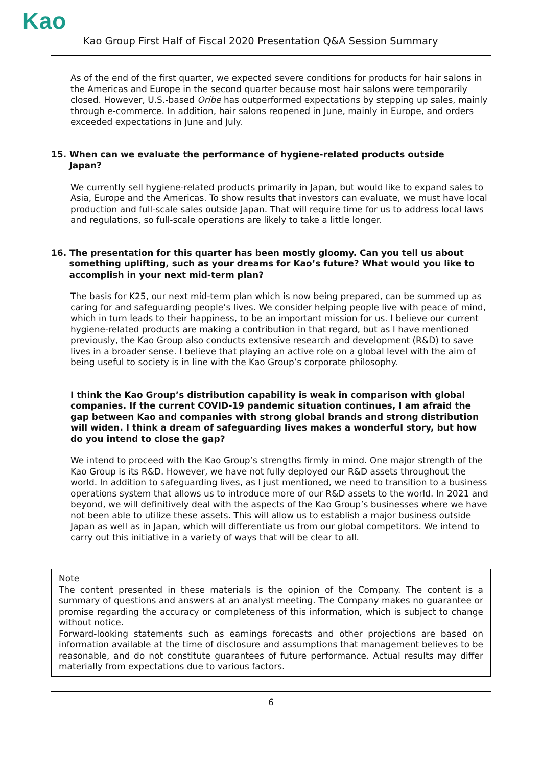Kao
Kao Group First Half of Fiscal 2020 Presentation Q&A Session Summary
As of the end of the first quarter, we expected severe conditions for products for hair salons in the Americas and Europe in the second quarter because most hair salons were temporarily closed. However, U.S.-based Oribe has outperformed expectations by stepping up sales, mainly through e-commerce. In addition, hair salons reopened in June, mainly in Europe, and orders exceeded expectations in June and July.
15. When can we evaluate the performance of hygiene-related products outside
Japan?
We currently sell hygiene-related products primarily in Japan, but would like to expand sales to Asia, Europe and the Americas. To show results that investors can evaluate, we must have local production and full-scale sales outside Japan. That will require time for us to address local laws and regulations, so full-scale operations are likely to take a little longer.
16. The presentation for this quarter has been mostly gloomy. Can you tell us about
something uplifting, such as your dreams for Kao’s future? What would you like to
accomplish in your next mid-term plan?
The basis for K25, our next mid-term plan which is now being prepared, can be summed up as caring for and safeguarding people’s lives. We consider helping people live with peace of mind, which in turn leads to their happiness, to be an important mission for us. I believe our current hygiene-related products are making a contribution in that regard, but as I have mentioned previously, the Kao Group also conducts extensive research and development (R&D) to save lives in a broader sense. I believe that playing an active role on a global level with the aim of being useful to society is in line with the Kao Group’s corporate philosophy.
I think the Kao Group’s distribution capability is weak in comparison with global companies. If the current COVID-19 pandemic situation continues, I am afraid the gap between Kao and companies with strong global brands and strong distribution will widen. I think a dream of safeguarding lives makes a wonderful story, but how do you intend to close the gap?
We intend to proceed with the Kao Group’s strengths firmly in mind. One major strength of the Kao Group is its R&D. However, we have not fully deployed our R&D assets throughout the world. In addition to safeguarding lives, as I just mentioned, we need to transition to a business operations system that allows us to introduce more of our R&D assets to the world. In 2021 and beyond, we will definitively deal with the aspects of the Kao Group’s businesses where we have not been able to utilize these assets. This will allow us to establish a major business outside Japan as well as in Japan, which will differentiate us from our global competitors. We intend to carry out this initiative in a variety of ways that will be clear to all.
Note
The content presented in these materials is the opinion of the Company. The content is a summary of questions and answers at an analyst meeting. The Company makes no guarantee or promise regarding the accuracy or completeness of this information, which is subject to change without notice.
Forward-looking statements such as earnings forecasts and other projections are based on information available at the time of disclosure and assumptions that management believes to be reasonable, and do not constitute guarantees of future performance. Actual results may differ materially from expectations due to various factors.
6